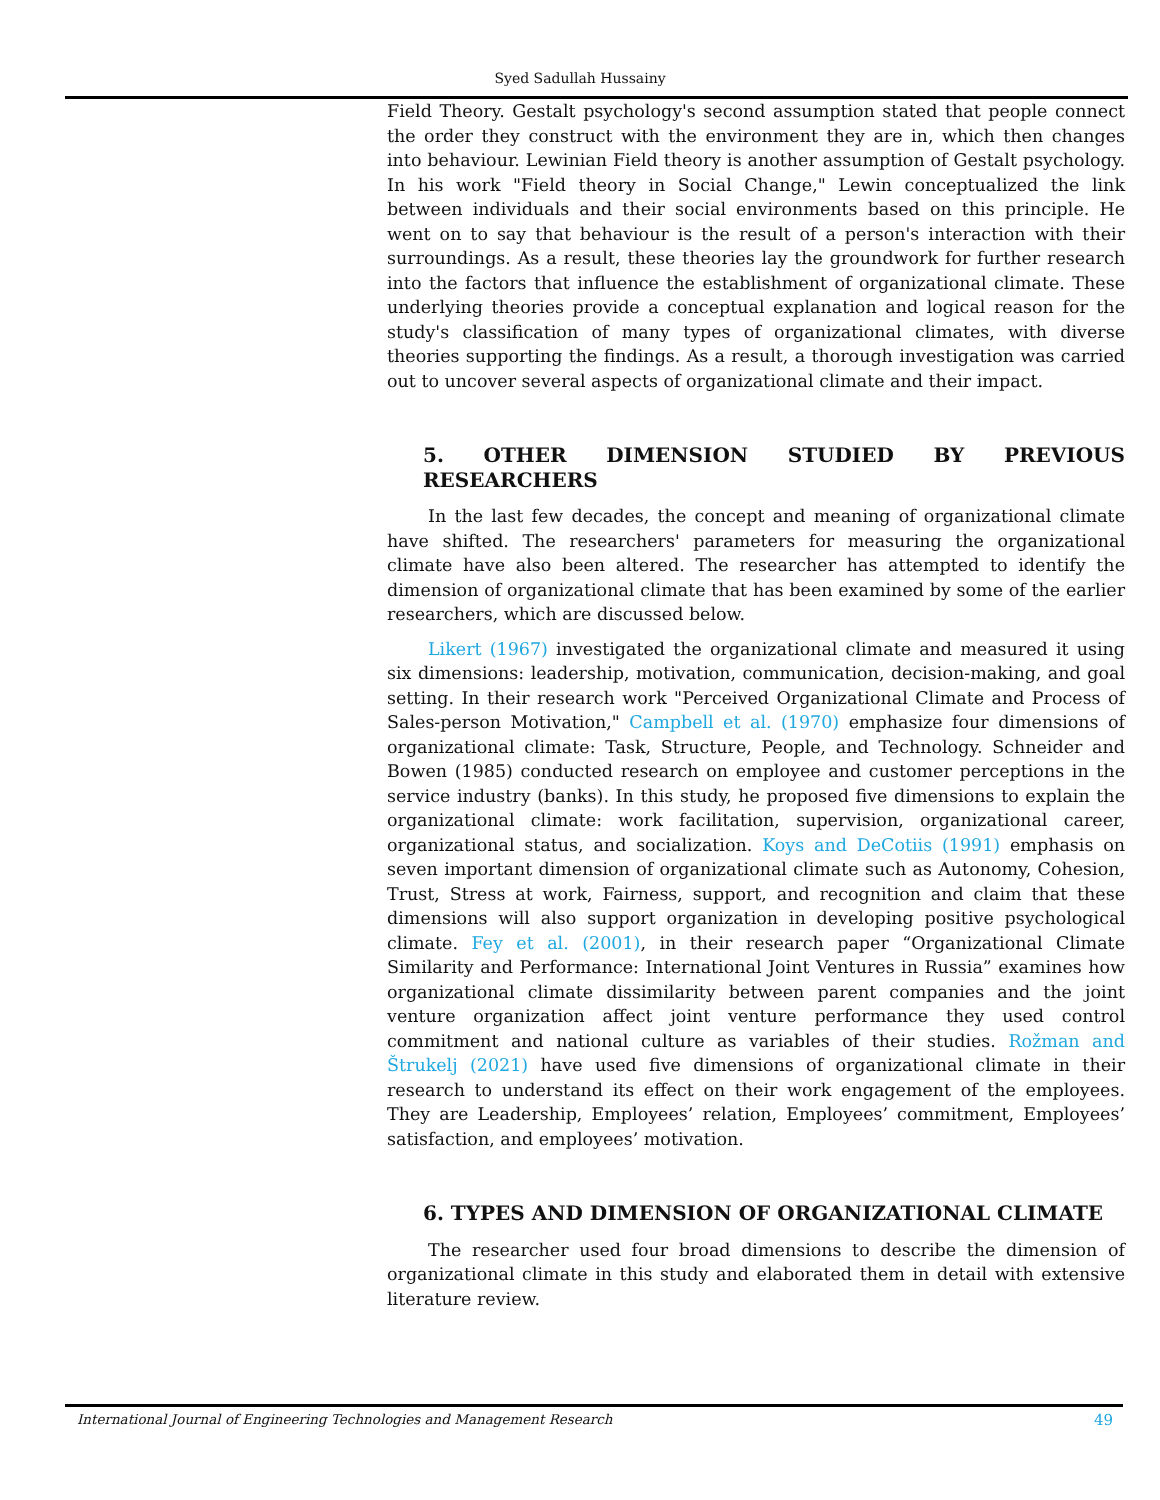Syed Sadullah Hussainy
Field Theory. Gestalt psychology's second assumption stated that people connect the order they construct with the environment they are in, which then changes into behaviour. Lewinian Field theory is another assumption of Gestalt psychology. In his work "Field theory in Social Change," Lewin conceptualized the link between individuals and their social environments based on this principle. He went on to say that behaviour is the result of a person's interaction with their surroundings. As a result, these theories lay the groundwork for further research into the factors that influence the establishment of organizational climate. These underlying theories provide a conceptual explanation and logical reason for the study's classification of many types of organizational climates, with diverse theories supporting the findings. As a result, a thorough investigation was carried out to uncover several aspects of organizational climate and their impact.
5. OTHER DIMENSION STUDIED BY PREVIOUS RESEARCHERS
In the last few decades, the concept and meaning of organizational climate have shifted. The researchers' parameters for measuring the organizational climate have also been altered. The researcher has attempted to identify the dimension of organizational climate that has been examined by some of the earlier researchers, which are discussed below.
Likert (1967) investigated the organizational climate and measured it using six dimensions: leadership, motivation, communication, decision-making, and goal setting. In their research work "Perceived Organizational Climate and Process of Sales-person Motivation," Campbell et al. (1970) emphasize four dimensions of organizational climate: Task, Structure, People, and Technology. Schneider and Bowen (1985) conducted research on employee and customer perceptions in the service industry (banks). In this study, he proposed five dimensions to explain the organizational climate: work facilitation, supervision, organizational career, organizational status, and socialization. Koys and DeCotiis (1991) emphasis on seven important dimension of organizational climate such as Autonomy, Cohesion, Trust, Stress at work, Fairness, support, and recognition and claim that these dimensions will also support organization in developing positive psychological climate. Fey et al. (2001), in their research paper “Organizational Climate Similarity and Performance: International Joint Ventures in Russia” examines how organizational climate dissimilarity between parent companies and the joint venture organization affect joint venture performance they used control commitment and national culture as variables of their studies. Rožman and Štrukelj (2021) have used five dimensions of organizational climate in their research to understand its effect on their work engagement of the employees. They are Leadership, Employees’ relation, Employees’ commitment, Employees’ satisfaction, and employees’ motivation.
6. TYPES AND DIMENSION OF ORGANIZATIONAL CLIMATE
The researcher used four broad dimensions to describe the dimension of organizational climate in this study and elaborated them in detail with extensive literature review.
International Journal of Engineering Technologies and Management Research 49